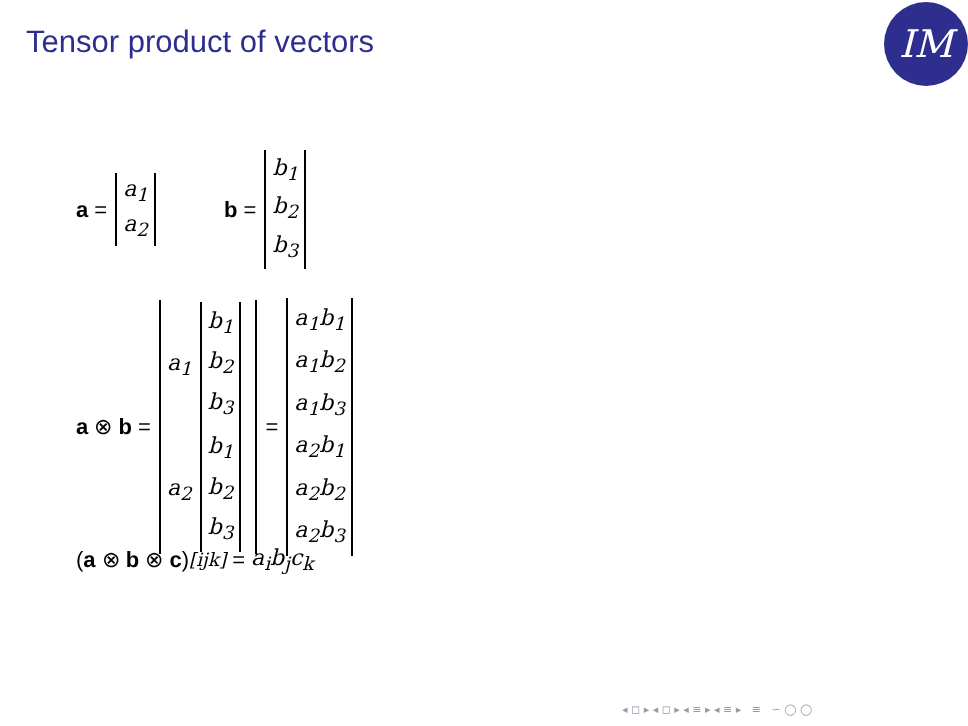Tensor product of vectors IM
a = a<sub>1</sub> a<sub>2</sub> b = b<sub>1</sub> b<sub>2</sub> b<sub>3</sub>
a ⊗ b = a<sub>1</sub> b<sub>1</sub> b<sub>2</sub> b<sub>3</sub> a<sub>2</sub> b<sub>1</sub> b<sub>2</sub> b<sub>3</sub> = a<sub>1</sub>b<sub>1</sub> a<sub>1</sub>b<sub>2</sub> a<sub>1</sub>b<sub>3</sub> a<sub>2</sub>b<sub>1</sub> a<sub>2</sub>b<sub>2</sub> a<sub>2</sub>b<sub>3</sub>
(a ⊗ b ⊗ c)<sub>[ijk]</sub> = a<sub>i</sub>b<sub>j</sub>c<sub>k</sub>
◂ ◻ ▸ ◂ ◻ ▸ ◂ ≡ ▸ ◂ ≡ ▸ ≡ ∽ ◯ ◯